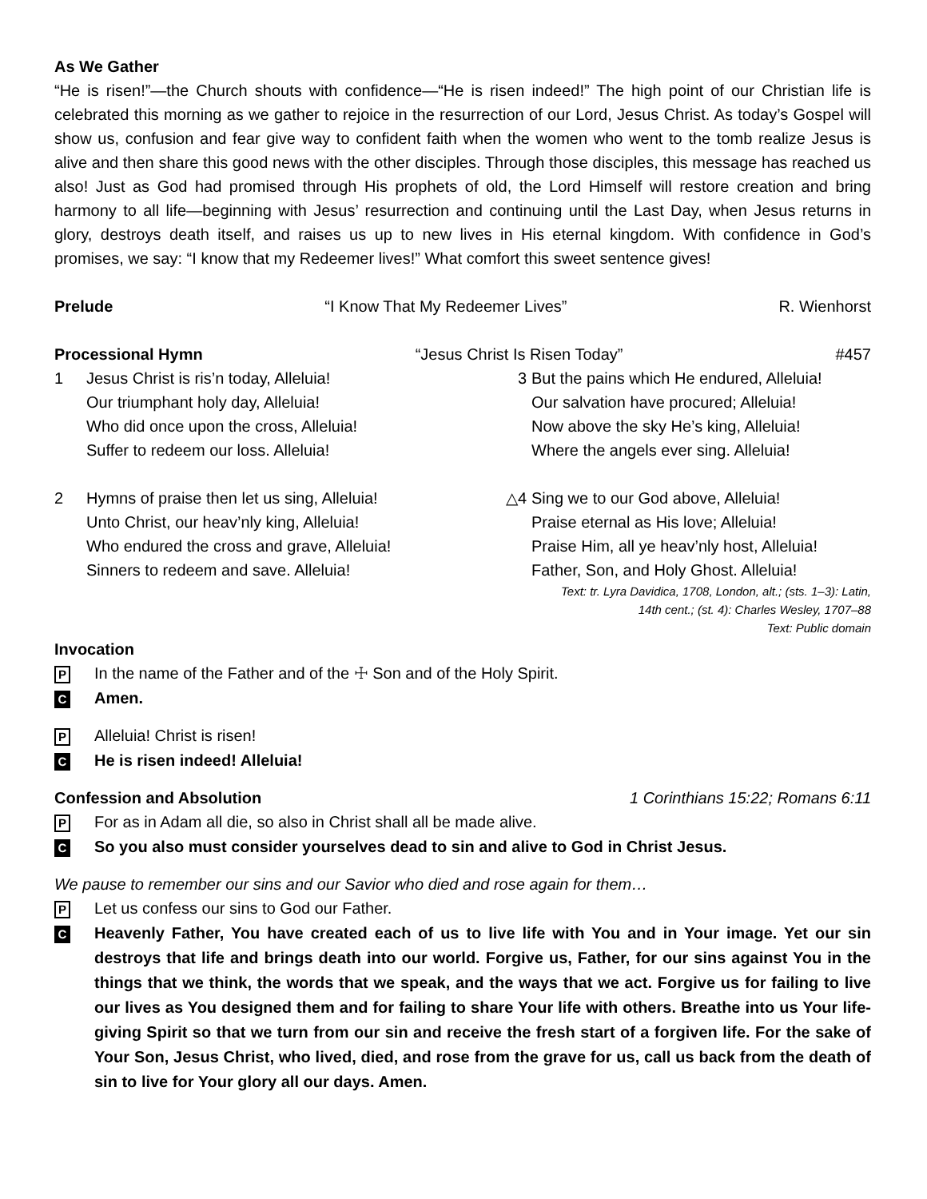As We Gather
“He is risen!”—the Church shouts with confidence—“He is risen indeed!” The high point of our Christian life is celebrated this morning as we gather to rejoice in the resurrection of our Lord, Jesus Christ. As today’s Gospel will show us, confusion and fear give way to confident faith when the women who went to the tomb realize Jesus is alive and then share this good news with the other disciples. Through those disciples, this message has reached us also! Just as God had promised through His prophets of old, the Lord Himself will restore creation and bring harmony to all life—beginning with Jesus’ resurrection and continuing until the Last Day, when Jesus returns in glory, destroys death itself, and raises us up to new lives in His eternal kingdom. With confidence in God’s promises, we say: “I know that my Redeemer lives!” What comfort this sweet sentence gives!
Prelude “I Know That My Redeemer Lives” R. Wienhorst
Processional Hymn “Jesus Christ Is Risen Today” #457
1 Jesus Christ is ris’n today, Alleluia!
Our triumphant holy day, Alleluia!
Who did once upon the cross, Alleluia!
Suffer to redeem our loss. Alleluia!
2 Hymns of praise then let us sing, Alleluia!
Unto Christ, our heav’nly king, Alleluia!
Who endured the cross and grave, Alleluia!
Sinners to redeem and save. Alleluia!
3 But the pains which He endured, Alleluia!
Our salvation have procured; Alleluia!
Now above the sky He’s king, Alleluia!
Where the angels ever sing. Alleluia!
△4 Sing we to our God above, Alleluia!
Praise eternal as His love; Alleluia!
Praise Him, all ye heav’nly host, Alleluia!
Father, Son, and Holy Ghost. Alleluia!
Text: tr. Lyra Davidica, 1708, London, alt.; (sts. 1–3): Latin,
14th cent.; (st. 4): Charles Wesley, 1707–88
Text: Public domain
Invocation
P In the name of the Father and of the ☩ Son and of the Holy Spirit.
C Amen.
P Alleluia! Christ is risen!
C He is risen indeed! Alleluia!
Confession and Absolution 1 Corinthians 15:22; Romans 6:11
P For as in Adam all die, so also in Christ shall all be made alive.
C So you also must consider yourselves dead to sin and alive to God in Christ Jesus.
We pause to remember our sins and our Savior who died and rose again for them…
P Let us confess our sins to God our Father.
C Heavenly Father, You have created each of us to live life with You and in Your image. Yet our sin destroys that life and brings death into our world. Forgive us, Father, for our sins against You in the things that we think, the words that we speak, and the ways that we act. Forgive us for failing to live our lives as You designed them and for failing to share Your life with others. Breathe into us Your life-giving Spirit so that we turn from our sin and receive the fresh start of a forgiven life. For the sake of Your Son, Jesus Christ, who lived, died, and rose from the grave for us, call us back from the death of sin to live for Your glory all our days. Amen.